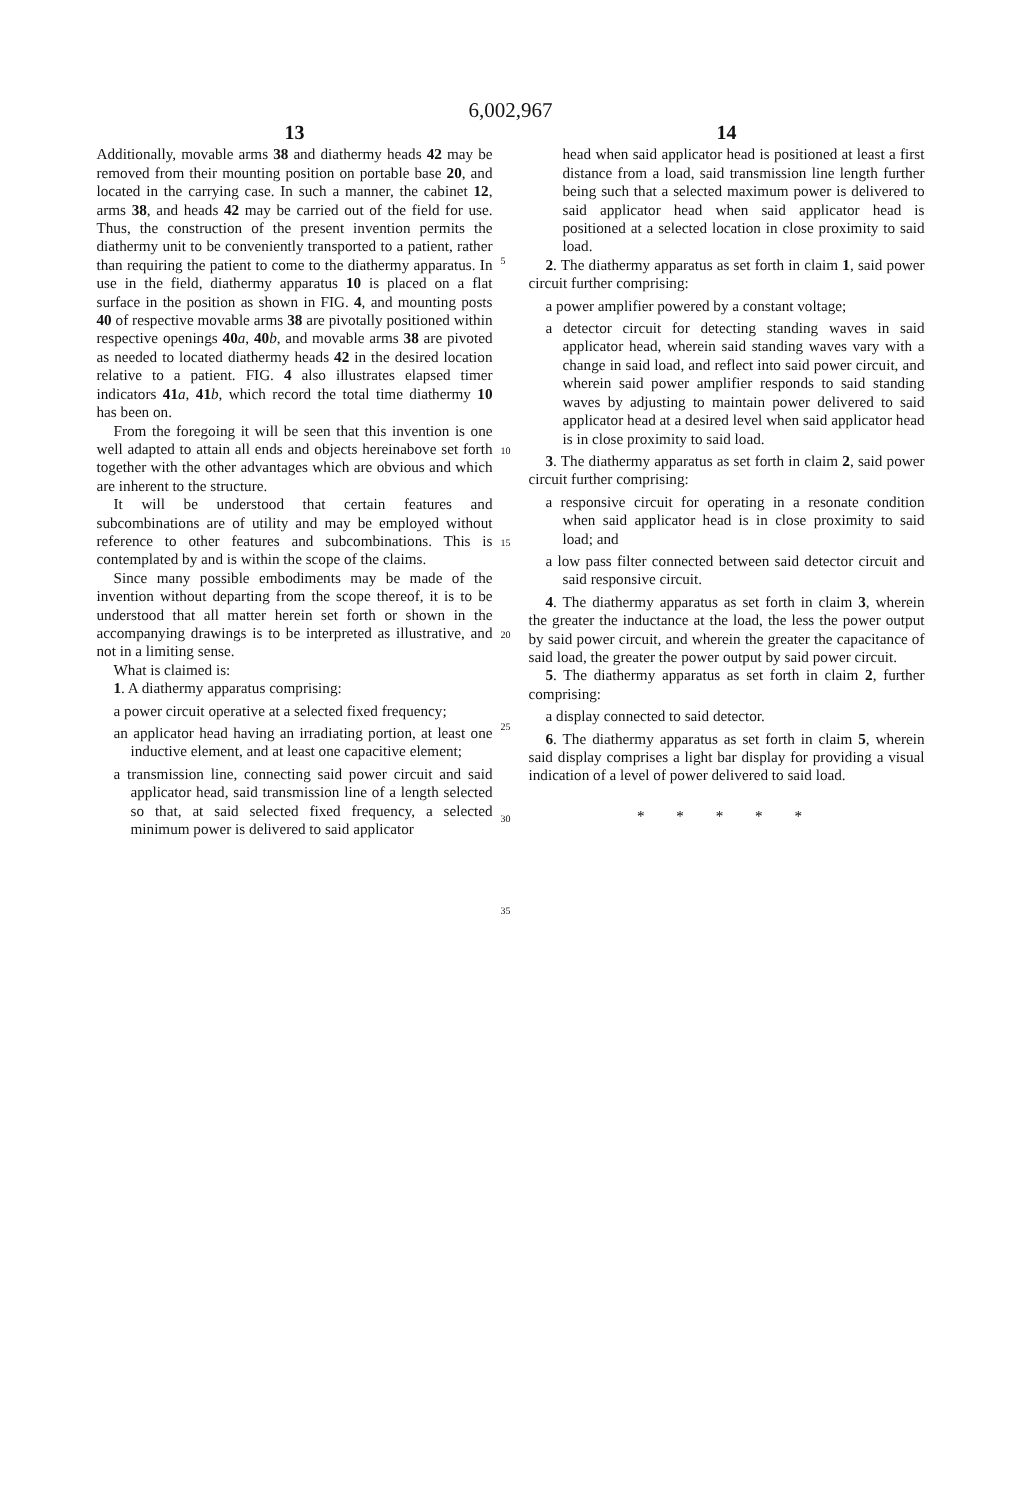6,002,967
13
Additionally, movable arms 38 and diathermy heads 42 may be removed from their mounting position on portable base 20, and located in the carrying case. In such a manner, the cabinet 12, arms 38, and heads 42 may be carried out of the field for use. Thus, the construction of the present invention permits the diathermy unit to be conveniently transported to a patient, rather than requiring the patient to come to the diathermy apparatus. In use in the field, diathermy apparatus 10 is placed on a flat surface in the position as shown in FIG. 4, and mounting posts 40 of respective movable arms 38 are pivotally positioned within respective openings 40 a, 40 b, and movable arms 38 are pivoted as needed to located diathermy heads 42 in the desired location relative to a patient. FIG. 4 also illustrates elapsed timer indicators 41 a, 41 b, which record the total time diathermy 10 has been on.
From the foregoing it will be seen that this invention is one well adapted to attain all ends and objects hereinabove set forth together with the other advantages which are obvious and which are inherent to the structure.
It will be understood that certain features and subcombinations are of utility and may be employed without reference to other features and subcombinations. This is contemplated by and is within the scope of the claims.
Since many possible embodiments may be made of the invention without departing from the scope thereof, it is to be understood that all matter herein set forth or shown in the accompanying drawings is to be interpreted as illustrative, and not in a limiting sense.
What is claimed is:
1. A diathermy apparatus comprising:
a power circuit operative at a selected fixed frequency;
an applicator head having an irradiating portion, at least one inductive element, and at least one capacitive element;
a transmission line, connecting said power circuit and said applicator head, said transmission line of a length selected so that, at said selected fixed frequency, a selected minimum power is delivered to said applicator
5
10
15
20
25
30
35
14
head when said applicator head is positioned at least a first distance from a load, said transmission line length further being such that a selected maximum power is delivered to said applicator head when said applicator head is positioned at a selected location in close proximity to said load.
2. The diathermy apparatus as set forth in claim 1, said power circuit further comprising:
a power amplifier powered by a constant voltage;
a detector circuit for detecting standing waves in said applicator head, wherein said standing waves vary with a change in said load, and reflect into said power circuit, and wherein said power amplifier responds to said standing waves by adjusting to maintain power delivered to said applicator head at a desired level when said applicator head is in close proximity to said load.
3. The diathermy apparatus as set forth in claim 2, said power circuit further comprising:
a responsive circuit for operating in a resonate condition when said applicator head is in close proximity to said load; and
a low pass filter connected between said detector circuit and said responsive circuit.
4. The diathermy apparatus as set forth in claim 3, wherein the greater the inductance at the load, the less the power output by said power circuit, and wherein the greater the capacitance of said load, the greater the power output by said power circuit.
5. The diathermy apparatus as set forth in claim 2, further comprising:
a display connected to said detector.
6. The diathermy apparatus as set forth in claim 5, wherein said display comprises a light bar display for providing a visual indication of a level of power delivered to said load.
* * * * *